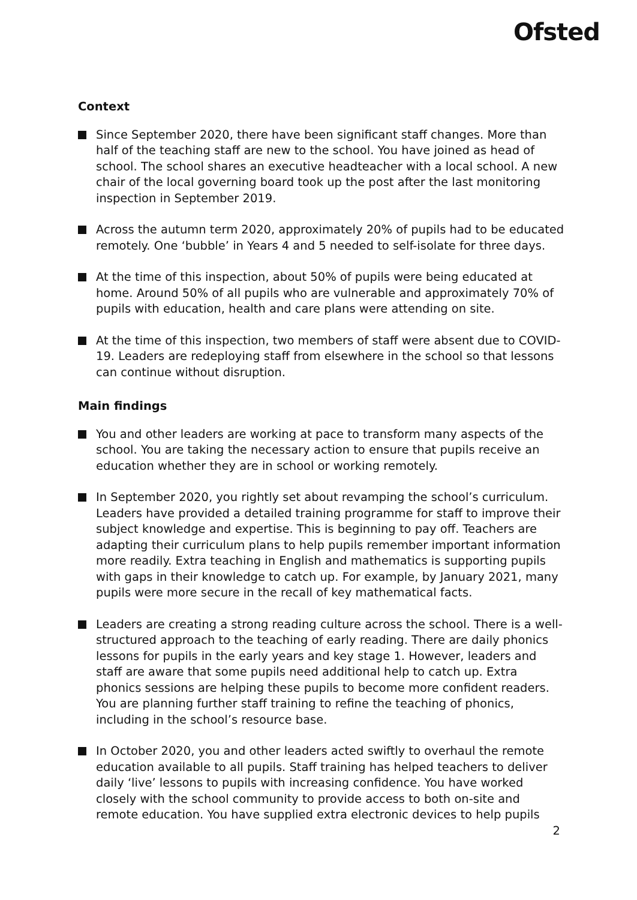Ofsted
Context
Since September 2020, there have been significant staff changes. More than half of the teaching staff are new to the school. You have joined as head of school. The school shares an executive headteacher with a local school. A new chair of the local governing board took up the post after the last monitoring inspection in September 2019.
Across the autumn term 2020, approximately 20% of pupils had to be educated remotely. One ‘bubble’ in Years 4 and 5 needed to self-isolate for three days.
At the time of this inspection, about 50% of pupils were being educated at home. Around 50% of all pupils who are vulnerable and approximately 70% of pupils with education, health and care plans were attending on site.
At the time of this inspection, two members of staff were absent due to COVID-19. Leaders are redeploying staff from elsewhere in the school so that lessons can continue without disruption.
Main findings
You and other leaders are working at pace to transform many aspects of the school. You are taking the necessary action to ensure that pupils receive an education whether they are in school or working remotely.
In September 2020, you rightly set about revamping the school’s curriculum. Leaders have provided a detailed training programme for staff to improve their subject knowledge and expertise. This is beginning to pay off. Teachers are adapting their curriculum plans to help pupils remember important information more readily. Extra teaching in English and mathematics is supporting pupils with gaps in their knowledge to catch up. For example, by January 2021, many pupils were more secure in the recall of key mathematical facts.
Leaders are creating a strong reading culture across the school. There is a well-structured approach to the teaching of early reading. There are daily phonics lessons for pupils in the early years and key stage 1. However, leaders and staff are aware that some pupils need additional help to catch up. Extra phonics sessions are helping these pupils to become more confident readers. You are planning further staff training to refine the teaching of phonics, including in the school’s resource base.
In October 2020, you and other leaders acted swiftly to overhaul the remote education available to all pupils. Staff training has helped teachers to deliver daily ‘live’ lessons to pupils with increasing confidence. You have worked closely with the school community to provide access to both on-site and remote education. You have supplied extra electronic devices to help pupils
2